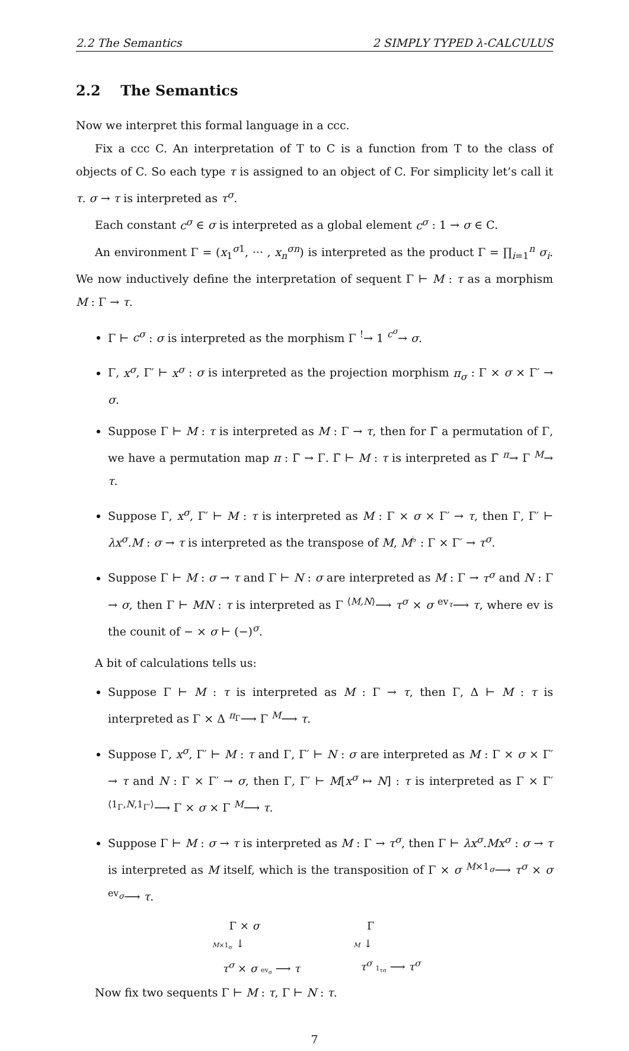2.2 The Semantics 2 SIMPLY TYPED λ-CALCULUS
2.2 The Semantics
Now we interpret this formal language in a ccc.
Fix a ccc C. An interpretation of T to C is a function from T to the class of objects of C. So each type τ is assigned to an object of C. For simplicity let’s call it τ. σ → τ is interpreted as τ<sup>σ</sup>.
Each constant c<sup>σ</sup> ∈ σ is interpreted as a global element c<sup>σ</sup> : 1 → σ ∈ C.
An environment Γ = (x<sub>1</sub><sup>σ1</sup>, ··· , x<sub>n</sub><sup>σn</sup>) is interpreted as the product Γ = ∏<sub>i=1</sub><sup>n</sup> σ<sub>i</sub>. We now inductively define the interpretation of sequent Γ ⊢ M : τ as a morphism M : Γ → τ.
Γ ⊢ c<sup>σ</sup> : σ is interpreted as the morphism Γ <sup>!</sup>→ 1 <sup>c<sup>σ</sup></sup>→ σ.
Γ, x<sup>σ</sup>, Γ′ ⊢ x<sup>σ</sup> : σ is interpreted as the projection morphism π<sub>σ</sub> : Γ × σ × Γ′ → σ.
Suppose Γ ⊢ M : τ is interpreted as M : Γ → τ, then for Γ̄ a permutation of Γ, we have a permutation map π : Γ̄ → Γ. Γ̄ ⊢ M : τ is interpreted as Γ̄ <sup>π</sup>→ Γ <sup>M</sup>→ τ.
Suppose Γ, x<sup>σ</sup>, Γ′ ⊢ M : τ is interpreted as M : Γ × σ × Γ′ → τ, then Γ, Γ′ ⊢ λx<sup>σ</sup>.M : σ → τ is interpreted as the transpose of M, M<sup>♭</sup> : Γ × Γ′ → τ<sup>σ</sup>.
Suppose Γ ⊢ M : σ → τ and Γ ⊢ N : σ are interpreted as M : Γ → τ<sup>σ</sup> and N : Γ → σ, then Γ ⊢ MN : τ is interpreted as Γ <sup>⟨M,N⟩</sup>⟶ τ<sup>σ</sup> × σ <sup>ev<sub>τ</sub></sup>⟶ τ, where ev is the counit of − × σ ⊢ (−)<sup>σ</sup>.
A bit of calculations tells us:
Suppose Γ ⊢ M : τ is interpreted as M : Γ → τ, then Γ, Δ ⊢ M : τ is interpreted as Γ × Δ <sup>π<sub>Γ</sub></sup>⟶ Γ <sup>M</sup>⟶ τ.
Suppose Γ, x<sup>σ</sup>, Γ′ ⊢ M : τ and Γ, Γ′ ⊢ N : σ are interpreted as M : Γ × σ × Γ′ → τ and N : Γ × Γ′ → σ, then Γ, Γ′ ⊢ M[x<sup>σ</sup> ↦ N] : τ is interpreted as Γ × Γ′ <sup>⟨1<sub>Γ</sub>,N,1<sub>Γ′</sub>⟩</sup>⟶ Γ × σ × Γ <sup>M</sup>⟶ τ.
Suppose Γ ⊢ M : σ → τ is interpreted as M : Γ → τ<sup>σ</sup>, then Γ ⊢ λx<sup>σ</sup>.Mx<sup>σ</sup> : σ → τ is interpreted as M itself, which is the transposition of Γ × σ <sup>M×1<sub>σ</sub></sup>⟶ τ<sup>σ</sup> × σ <sup>ev<sub>σ</sub></sup>⟶ τ.
Γ × σ
M×1<sub>σ</sub> ↓
τ<sup>σ</sup> × σ ev<sub>σ</sub> ⟶ τ
Γ
M ↓
τ<sup>σ</sup> 1<sub>τσ</sub> ⟶ τ<sup>σ</sup>
Now fix two sequents Γ ⊢ M : τ, Γ ⊢ N : τ.
7